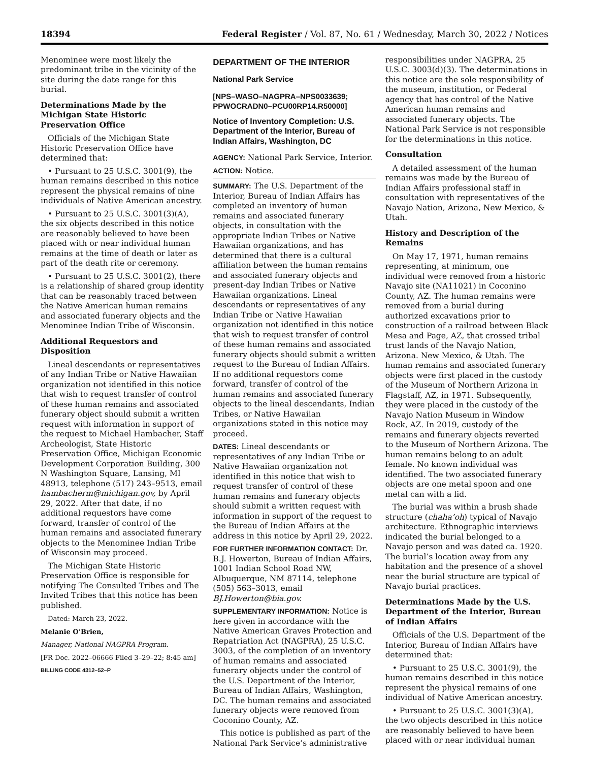18394 Federal Register / Vol. 87, No. 61 / Wednesday, March 30, 2022 / Notices
Menominee were most likely the predominant tribe in the vicinity of the site during the date range for this burial.
Determinations Made by the Michigan State Historic Preservation Office
Officials of the Michigan State Historic Preservation Office have determined that:
• Pursuant to 25 U.S.C. 3001(9), the human remains described in this notice represent the physical remains of nine individuals of Native American ancestry.
• Pursuant to 25 U.S.C. 3001(3)(A), the six objects described in this notice are reasonably believed to have been placed with or near individual human remains at the time of death or later as part of the death rite or ceremony.
• Pursuant to 25 U.S.C. 3001(2), there is a relationship of shared group identity that can be reasonably traced between the Native American human remains and associated funerary objects and the Menominee Indian Tribe of Wisconsin.
Additional Requestors and Disposition
Lineal descendants or representatives of any Indian Tribe or Native Hawaiian organization not identified in this notice that wish to request transfer of control of these human remains and associated funerary object should submit a written request with information in support of the request to Michael Hambacher, Staff Archeologist, State Historic Preservation Office, Michigan Economic Development Corporation Building, 300 N Washington Square, Lansing, MI 48913, telephone (517) 243–9513, email hambacherm@michigan.gov, by April 29, 2022. After that date, if no additional requestors have come forward, transfer of control of the human remains and associated funerary objects to the Menominee Indian Tribe of Wisconsin may proceed.
The Michigan State Historic Preservation Office is responsible for notifying The Consulted Tribes and The Invited Tribes that this notice has been published.
Dated: March 23, 2022.
Melanie O’Brien,
Manager, National NAGPRA Program.
[FR Doc. 2022–06666 Filed 3–29–22; 8:45 am]
BILLING CODE 4312–52–P
DEPARTMENT OF THE INTERIOR
National Park Service
[NPS–WASO–NAGPRA–NPS0033639; PPWOCRADN0–PCU00RP14.R50000]
Notice of Inventory Completion: U.S. Department of the Interior, Bureau of Indian Affairs, Washington, DC
AGENCY: National Park Service, Interior.
ACTION: Notice.
SUMMARY: The U.S. Department of the Interior, Bureau of Indian Affairs has completed an inventory of human remains and associated funerary objects, in consultation with the appropriate Indian Tribes or Native Hawaiian organizations, and has determined that there is a cultural affiliation between the human remains and associated funerary objects and present-day Indian Tribes or Native Hawaiian organizations. Lineal descendants or representatives of any Indian Tribe or Native Hawaiian organization not identified in this notice that wish to request transfer of control of these human remains and associated funerary objects should submit a written request to the Bureau of Indian Affairs. If no additional requestors come forward, transfer of control of the human remains and associated funerary objects to the lineal descendants, Indian Tribes, or Native Hawaiian organizations stated in this notice may proceed.
DATES: Lineal descendants or representatives of any Indian Tribe or Native Hawaiian organization not identified in this notice that wish to request transfer of control of these human remains and funerary objects should submit a written request with information in support of the request to the Bureau of Indian Affairs at the address in this notice by April 29, 2022.
FOR FURTHER INFORMATION CONTACT: Dr. B.J. Howerton, Bureau of Indian Affairs, 1001 Indian School Road NW, Albuquerque, NM 87114, telephone (505) 563–3013, email BJ.Howerton@bia.gov.
SUPPLEMENTARY INFORMATION: Notice is here given in accordance with the Native American Graves Protection and Repatriation Act (NAGPRA), 25 U.S.C. 3003, of the completion of an inventory of human remains and associated funerary objects under the control of the U.S. Department of the Interior, Bureau of Indian Affairs, Washington, DC. The human remains and associated funerary objects were removed from Coconino County, AZ.
This notice is published as part of the National Park Service’s administrative
responsibilities under NAGPRA, 25 U.S.C. 3003(d)(3). The determinations in this notice are the sole responsibility of the museum, institution, or Federal agency that has control of the Native American human remains and associated funerary objects. The National Park Service is not responsible for the determinations in this notice.
Consultation
A detailed assessment of the human remains was made by the Bureau of Indian Affairs professional staff in consultation with representatives of the Navajo Nation, Arizona, New Mexico, & Utah.
History and Description of the Remains
On May 17, 1971, human remains representing, at minimum, one individual were removed from a historic Navajo site (NA11021) in Coconino County, AZ. The human remains were removed from a burial during authorized excavations prior to construction of a railroad between Black Mesa and Page, AZ, that crossed tribal trust lands of the Navajo Nation, Arizona. New Mexico, & Utah. The human remains and associated funerary objects were first placed in the custody of the Museum of Northern Arizona in Flagstaff, AZ, in 1971. Subsequently, they were placed in the custody of the Navajo Nation Museum in Window Rock, AZ. In 2019, custody of the remains and funerary objects reverted to the Museum of Northern Arizona. The human remains belong to an adult female. No known individual was identified. The two associated funerary objects are one metal spoon and one metal can with a lid.
The burial was within a brush shade structure (chaha’oh) typical of Navajo architecture. Ethnographic interviews indicated the burial belonged to a Navajo person and was dated ca. 1920. The burial’s location away from any habitation and the presence of a shovel near the burial structure are typical of Navajo burial practices.
Determinations Made by the U.S. Department of the Interior, Bureau of Indian Affairs
Officials of the U.S. Department of the Interior, Bureau of Indian Affairs have determined that:
• Pursuant to 25 U.S.C. 3001(9), the human remains described in this notice represent the physical remains of one individual of Native American ancestry.
• Pursuant to 25 U.S.C. 3001(3)(A), the two objects described in this notice are reasonably believed to have been placed with or near individual human